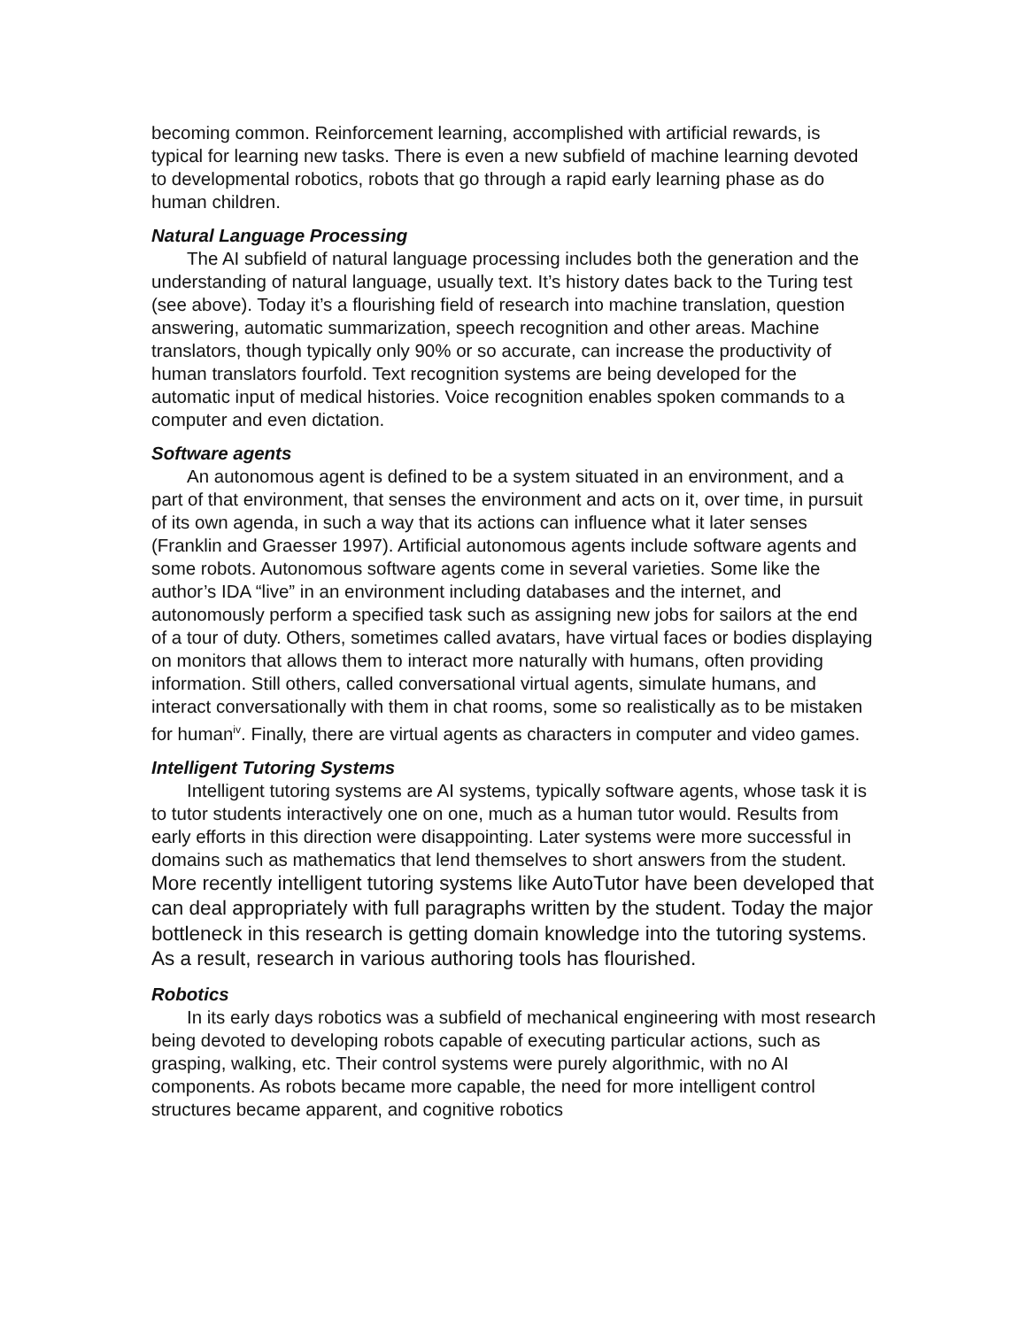becoming common. Reinforcement learning, accomplished with artificial rewards, is typical for learning new tasks. There is even a new subfield of machine learning devoted to developmental robotics, robots that go through a rapid early learning phase as do human children.
Natural Language Processing
The AI subfield of natural language processing includes both the generation and the understanding of natural language, usually text. It’s history dates back to the Turing test (see above). Today it’s a flourishing field of research into machine translation, question answering, automatic summarization, speech recognition and other areas. Machine translators, though typically only 90% or so accurate, can increase the productivity of human translators fourfold. Text recognition systems are being developed for the automatic input of medical histories. Voice recognition enables spoken commands to a computer and even dictation.
Software agents
An autonomous agent is defined to be a system situated in an environment, and a part of that environment, that senses the environment and acts on it, over time, in pursuit of its own agenda, in such a way that its actions can influence what it later senses (Franklin and Graesser 1997). Artificial autonomous agents include software agents and some robots. Autonomous software agents come in several varieties. Some like the author’s IDA “live” in an environment including databases and the internet, and autonomously perform a specified task such as assigning new jobs for sailors at the end of a tour of duty. Others, sometimes called avatars, have virtual faces or bodies displaying on monitors that allows them to interact more naturally with humans, often providing information. Still others, called conversational virtual agents, simulate humans, and interact conversationally with them in chat rooms, some so realistically as to be mistaken for human<sup>iv</sup>. Finally, there are virtual agents as characters in computer and video games.
Intelligent Tutoring Systems
Intelligent tutoring systems are AI systems, typically software agents, whose task it is to tutor students interactively one on one, much as a human tutor would. Results from early efforts in this direction were disappointing. Later systems were more successful in domains such as mathematics that lend themselves to short answers from the student. More recently intelligent tutoring systems like AutoTutor have been developed that can deal appropriately with full paragraphs written by the student. Today the major bottleneck in this research is getting domain knowledge into the tutoring systems. As a result, research in various authoring tools has flourished.
Robotics
In its early days robotics was a subfield of mechanical engineering with most research being devoted to developing robots capable of executing particular actions, such as grasping, walking, etc. Their control systems were purely algorithmic, with no AI components. As robots became more capable, the need for more intelligent control structures became apparent, and cognitive robotics